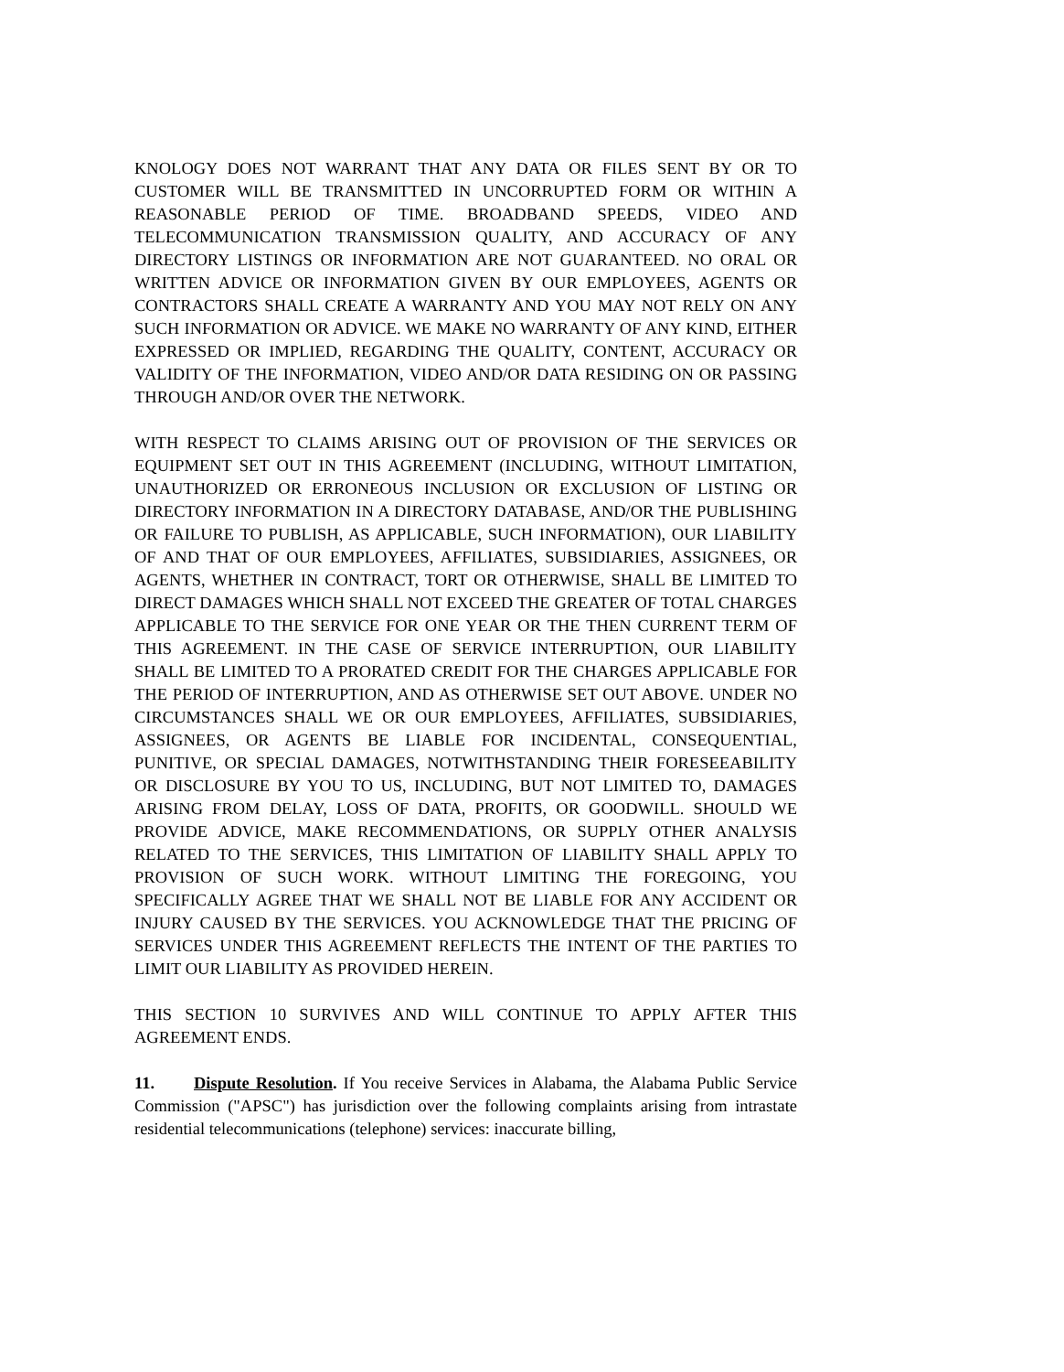KNOLOGY DOES NOT WARRANT THAT ANY DATA OR FILES SENT BY OR TO CUSTOMER WILL BE TRANSMITTED IN UNCORRUPTED FORM OR WITHIN A REASONABLE PERIOD OF TIME. BROADBAND SPEEDS, VIDEO AND TELECOMMUNICATION TRANSMISSION QUALITY, AND ACCURACY OF ANY DIRECTORY LISTINGS OR INFORMATION ARE NOT GUARANTEED. NO ORAL OR WRITTEN ADVICE OR INFORMATION GIVEN BY OUR EMPLOYEES, AGENTS OR CONTRACTORS SHALL CREATE A WARRANTY AND YOU MAY NOT RELY ON ANY SUCH INFORMATION OR ADVICE. WE MAKE NO WARRANTY OF ANY KIND, EITHER EXPRESSED OR IMPLIED, REGARDING THE QUALITY, CONTENT, ACCURACY OR VALIDITY OF THE INFORMATION, VIDEO AND/OR DATA RESIDING ON OR PASSING THROUGH AND/OR OVER THE NETWORK.
WITH RESPECT TO CLAIMS ARISING OUT OF PROVISION OF THE SERVICES OR EQUIPMENT SET OUT IN THIS AGREEMENT (INCLUDING, WITHOUT LIMITATION, UNAUTHORIZED OR ERRONEOUS INCLUSION OR EXCLUSION OF LISTING OR DIRECTORY INFORMATION IN A DIRECTORY DATABASE, AND/OR THE PUBLISHING OR FAILURE TO PUBLISH, AS APPLICABLE, SUCH INFORMATION), OUR LIABILITY OF AND THAT OF OUR EMPLOYEES, AFFILIATES, SUBSIDIARIES, ASSIGNEES, OR AGENTS, WHETHER IN CONTRACT, TORT OR OTHERWISE, SHALL BE LIMITED TO DIRECT DAMAGES WHICH SHALL NOT EXCEED THE GREATER OF TOTAL CHARGES APPLICABLE TO THE SERVICE FOR ONE YEAR OR THE THEN CURRENT TERM OF THIS AGREEMENT. IN THE CASE OF SERVICE INTERRUPTION, OUR LIABILITY SHALL BE LIMITED TO A PRORATED CREDIT FOR THE CHARGES APPLICABLE FOR THE PERIOD OF INTERRUPTION, AND AS OTHERWISE SET OUT ABOVE. UNDER NO CIRCUMSTANCES SHALL WE OR OUR EMPLOYEES, AFFILIATES, SUBSIDIARIES, ASSIGNEES, OR AGENTS BE LIABLE FOR INCIDENTAL, CONSEQUENTIAL, PUNITIVE, OR SPECIAL DAMAGES, NOTWITHSTANDING THEIR FORESEEABILITY OR DISCLOSURE BY YOU TO US, INCLUDING, BUT NOT LIMITED TO, DAMAGES ARISING FROM DELAY, LOSS OF DATA, PROFITS, OR GOODWILL. SHOULD WE PROVIDE ADVICE, MAKE RECOMMENDATIONS, OR SUPPLY OTHER ANALYSIS RELATED TO THE SERVICES, THIS LIMITATION OF LIABILITY SHALL APPLY TO PROVISION OF SUCH WORK. WITHOUT LIMITING THE FOREGOING, YOU SPECIFICALLY AGREE THAT WE SHALL NOT BE LIABLE FOR ANY ACCIDENT OR INJURY CAUSED BY THE SERVICES. YOU ACKNOWLEDGE THAT THE PRICING OF SERVICES UNDER THIS AGREEMENT REFLECTS THE INTENT OF THE PARTIES TO LIMIT OUR LIABILITY AS PROVIDED HEREIN.
THIS SECTION 10 SURVIVES AND WILL CONTINUE TO APPLY AFTER THIS AGREEMENT ENDS.
11. Dispute Resolution. If You receive Services in Alabama, the Alabama Public Service Commission ("APSC") has jurisdiction over the following complaints arising from intrastate residential telecommunications (telephone) services: inaccurate billing,